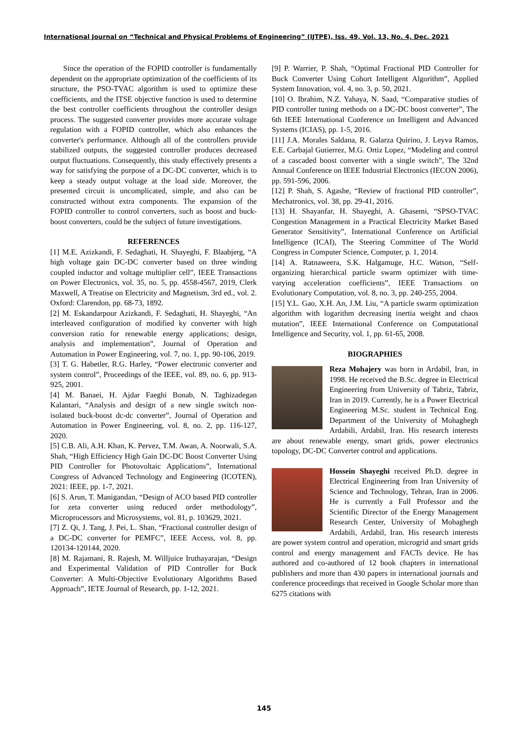International Journal on “Technical and Physical Problems of Engineering” (IJTPE), Iss. 49, Vol. 13, No. 4, Dec. 2021
Since the operation of the FOPID controller is fundamentally dependent on the appropriate optimization of the coefficients of its structure, the PSO-TVAC algorithm is used to optimize these coefficients, and the ITSE objective function is used to determine the best controller coefficients throughout the controller design process. The suggested converter provides more accurate voltage regulation with a FOPID controller, which also enhances the converter's performance. Although all of the controllers provide stabilized outputs, the suggested controller produces decreased output fluctuations. Consequently, this study effectively presents a way for satisfying the purpose of a DC-DC converter, which is to keep a steady output voltage at the load side. Moreover, the presented circuit is uncomplicated, simple, and also can be constructed without extra components. The expansion of the FOPID controller to control converters, such as boost and buck-boost converters, could be the subject of future investigations.
REFERENCES
[1] M.E. Azizkandi, F. Sedaghati, H. Shayeghi, F. Blaabjerg, “A high voltage gain DC-DC converter based on three winding coupled inductor and voltage multiplier cell”, IEEE Transactions on Power Electronics, vol. 35, no. 5, pp. 4558-4567, 2019, Clerk Maxwell, A Treatise on Electricity and Magnetism, 3rd ed., vol. 2. Oxford: Clarendon, pp. 68-73, 1892.
[2] M. Eskandarpour Azizkandi, F. Sedaghati, H. Shayeghi, “An interleaved configuration of modified ky converter with high conversion ratio for renewable energy applications; design, analysis and implementation”, Journal of Operation and Automation in Power Engineering, vol. 7, no. 1, pp. 90-106, 2019.
[3] T. G. Habetler, R.G. Harley, “Power electronic converter and system control”, Proceedings of the IEEE, vol. 89, no. 6, pp. 913-925, 2001.
[4] M. Banaei, H. Ajdar Faeghi Bonab, N. Taghizadegan Kalantari, “Analysis and design of a new single switch non-isolated buck-boost dc-dc converter”, Journal of Operation and Automation in Power Engineering, vol. 8, no. 2, pp. 116-127, 2020.
[5] C.B. Ali, A.H. Khan, K. Pervez, T.M. Awan, A. Noorwali, S.A. Shah, “High Efficiency High Gain DC-DC Boost Converter Using PID Controller for Photovoltaic Applications”, International Congress of Advanced Technology and Engineering (ICOTEN), 2021: IEEE, pp. 1-7, 2021.
[6] S. Arun, T. Manigandan, “Design of ACO based PID controller for zeta converter using reduced order methodology”, Microprocessors and Microsystems, vol. 81, p. 103629, 2021.
[7] Z. Qi, J. Tang, J. Pei, L. Shan, “Fractional controller design of a DC-DC converter for PEMFC”, IEEE Access, vol. 8, pp. 120134-120144, 2020.
[8] M. Rajamani, R. Rajesh, M. Willjuice Iruthayarajan, “Design and Experimental Validation of PID Controller for Buck Converter: A Multi-Objective Evolutionary Algorithms Based Approach”, IETE Journal of Research, pp. 1-12, 2021.
[9] P. Warrier, P. Shah, “Optimal Fractional PID Controller for Buck Converter Using Cohort Intelligent Algorithm”, Applied System Innovation, vol. 4, no. 3, p. 50, 2021.
[10] O. Ibrahim, N.Z. Yahaya, N. Saad, “Comparative studies of PID controller tuning methods on a DC-DC boost converter”, The 6th IEEE International Conference on Intelligent and Advanced Systems (ICIAS), pp. 1-5, 2016.
[11] J.A. Morales Saldana, R. Galarza Quirino, J. Leyva Ramos, E.E. Carbajal Gutierrez, M.G. Ortiz Lopez, “Modeling and control of a cascaded boost converter with a single switch”, The 32nd Annual Conference on IEEE Industrial Electronics (IECON 2006), pp. 591-596, 2006.
[12] P. Shah, S. Agashe, “Review of fractional PID controller”, Mechatronics, vol. 38, pp. 29-41, 2016.
[13] H. Shayanfar, H. Shayeghi, A. Ghasemi, “SPSO-TVAC Congestion Management in a Practical Electricity Market Based Generator Sensitivity”, International Conference on Artificial Intelligence (ICAI), The Steering Committee of The World Congress in Computer Science, Computer, p. 1, 2014.
[14] A. Ratnaweera, S.K. Halgamuge, H.C. Watson, “Self-organizing hierarchical particle swarm optimizer with time-varying acceleration coefficients”, IEEE Transactions on Evolutionary Computation, vol. 8, no. 3, pp. 240-255, 2004.
[15] Y.L. Gao, X.H. An, J.M. Liu, “A particle swarm optimization algorithm with logarithm decreasing inertia weight and chaos mutation”, IEEE International Conference on Computational Intelligence and Security, vol. 1, pp. 61-65, 2008.
BIOGRAPHIES
Reza Mohajery was born in Ardabil, Iran, in 1998. He received the B.Sc. degree in Electrical Engineering from University of Tabriz, Tabriz, Iran in 2019. Currently, he is a Power Electrical Engineering M.Sc. student in Technical Eng. Department of the University of Mohaghegh Ardabili, Ardabil, Iran. His research interests are about renewable energy, smart grids, power electronics topology, DC-DC Converter control and applications.
Hossein Shayeghi received Ph.D. degree in Electrical Engineering from Iran University of Science and Technology, Tehran, Iran in 2006. He is currently a Full Professor and the Scientific Director of the Energy Management Research Center, University of Mohaghegh Ardabili, Ardabil, Iran. His research interests are power system control and operation, microgrid and smart grids control and energy management and FACTs device. He has authored and co-authored of 12 book chapters in international publishers and more than 430 papers in international journals and conference proceedings that received in Google Scholar more than 6275 citations with
145